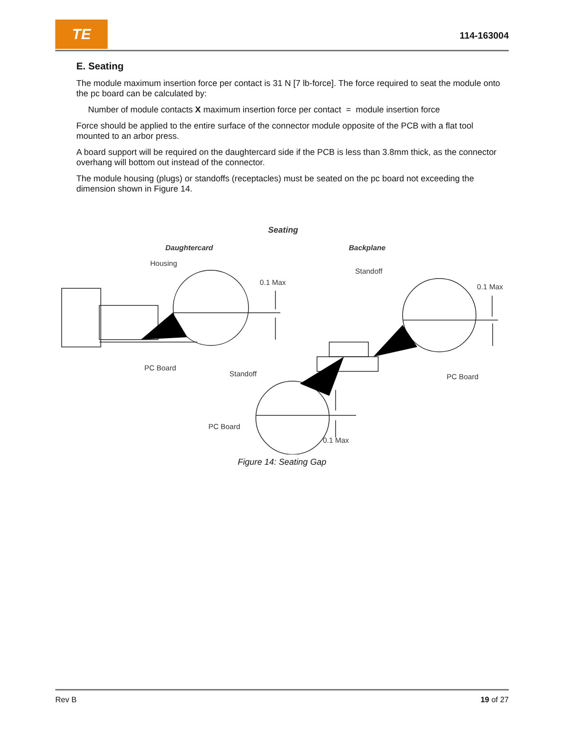TE
114-163004
E. Seating
The module maximum insertion force per contact is 31 N [7 lb-force]. The force required to seat the module onto the pc board can be calculated by:
Number of module contacts X maximum insertion force per contact = module insertion force
Force should be applied to the entire surface of the connector module opposite of the PCB with a flat tool mounted to an arbor press.
A board support will be required on the daughtercard side if the PCB is less than 3.8mm thick, as the connector overhang will bottom out instead of the connector.
The module housing (plugs) or standoffs (receptacles) must be seated on the pc board not exceeding the dimension shown in Figure 14.
Seating
Daughtercard
Backplane
Housing
0.1 Max
Standoff
0.1 Max
PC Board
Standoff
PC Board
PC Board
0.1 Max
Figure 14: Seating Gap
Rev B 19 of 27